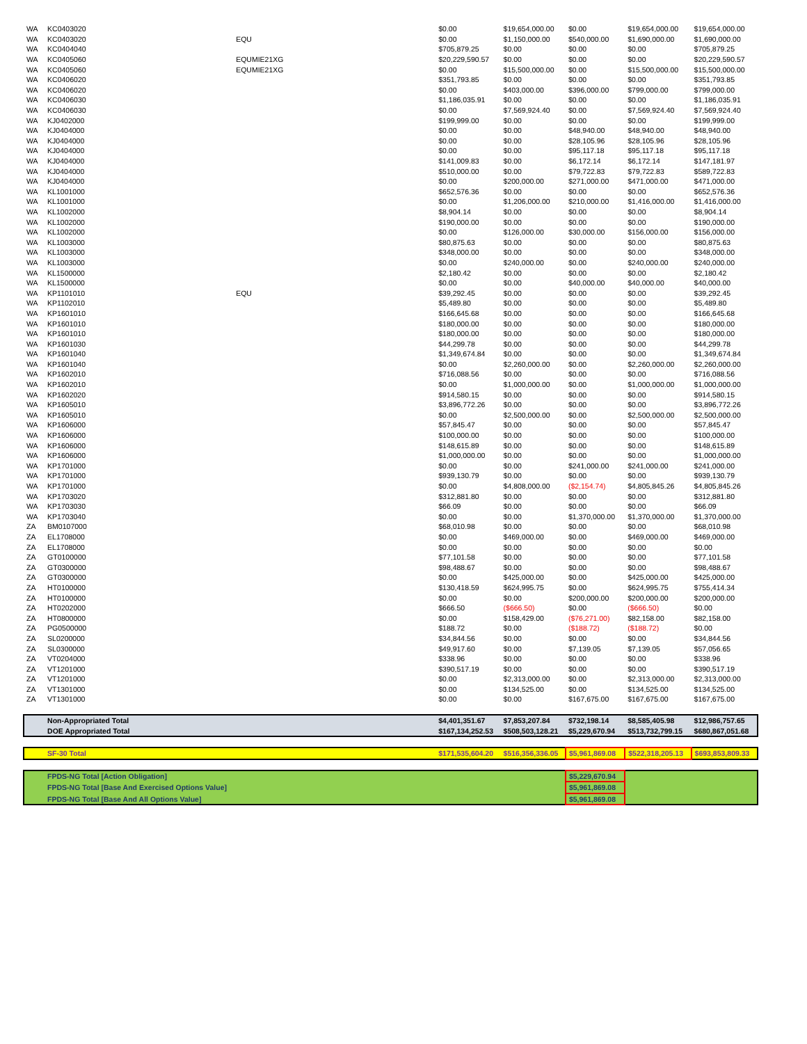| WA | KC0403020 | | $0.00 | $19,654,000.00 | $0.00 | $19,654,000.00 | $19,654,000.00 |
| WA | KC0403020 | EQU | $0.00 | $1,150,000.00 | $540,000.00 | $1,690,000.00 | $1,690,000.00 |
| WA | KC0404040 | | $705,879.25 | $0.00 | $0.00 | $0.00 | $705,879.25 |
| WA | KC0405060 | EQUMIE21XG | $20,229,590.57 | $0.00 | $0.00 | $0.00 | $20,229,590.57 |
| WA | KC0405060 | EQUMIE21XG | $0.00 | $15,500,000.00 | $0.00 | $15,500,000.00 | $15,500,000.00 |
| WA | KC0406020 | | $351,793.85 | $0.00 | $0.00 | $0.00 | $351,793.85 |
| WA | KC0406020 | | $0.00 | $403,000.00 | $396,000.00 | $799,000.00 | $799,000.00 |
| WA | KC0406030 | | $1,186,035.91 | $0.00 | $0.00 | $0.00 | $1,186,035.91 |
| WA | KC0406030 | | $0.00 | $7,569,924.40 | $0.00 | $7,569,924.40 | $7,569,924.40 |
| WA | KJ0402000 | | $199,999.00 | $0.00 | $0.00 | $0.00 | $199,999.00 |
| WA | KJ0404000 | | $0.00 | $0.00 | $48,940.00 | $48,940.00 | $48,940.00 |
| WA | KJ0404000 | | $0.00 | $0.00 | $28,105.96 | $28,105.96 | $28,105.96 |
| WA | KJ0404000 | | $0.00 | $0.00 | $95,117.18 | $95,117.18 | $95,117.18 |
| WA | KJ0404000 | | $141,009.83 | $0.00 | $6,172.14 | $6,172.14 | $147,181.97 |
| WA | KJ0404000 | | $510,000.00 | $0.00 | $79,722.83 | $79,722.83 | $589,722.83 |
| WA | KJ0404000 | | $0.00 | $200,000.00 | $271,000.00 | $471,000.00 | $471,000.00 |
| WA | KL1001000 | | $652,576.36 | $0.00 | $0.00 | $0.00 | $652,576.36 |
| WA | KL1001000 | | $0.00 | $1,206,000.00 | $210,000.00 | $1,416,000.00 | $1,416,000.00 |
| WA | KL1002000 | | $8,904.14 | $0.00 | $0.00 | $0.00 | $8,904.14 |
| WA | KL1002000 | | $190,000.00 | $0.00 | $0.00 | $0.00 | $190,000.00 |
| WA | KL1002000 | | $0.00 | $126,000.00 | $30,000.00 | $156,000.00 | $156,000.00 |
| WA | KL1003000 | | $80,875.63 | $0.00 | $0.00 | $0.00 | $80,875.63 |
| WA | KL1003000 | | $348,000.00 | $0.00 | $0.00 | $0.00 | $348,000.00 |
| WA | KL1003000 | | $0.00 | $240,000.00 | $0.00 | $240,000.00 | $240,000.00 |
| WA | KL1500000 | | $2,180.42 | $0.00 | $0.00 | $0.00 | $2,180.42 |
| WA | KL1500000 | | $0.00 | $0.00 | $40,000.00 | $40,000.00 | $40,000.00 |
| WA | KP1101010 | EQU | $39,292.45 | $0.00 | $0.00 | $0.00 | $39,292.45 |
| WA | KP1102010 | | $5,489.80 | $0.00 | $0.00 | $0.00 | $5,489.80 |
| WA | KP1601010 | | $166,645.68 | $0.00 | $0.00 | $0.00 | $166,645.68 |
| WA | KP1601010 | | $180,000.00 | $0.00 | $0.00 | $0.00 | $180,000.00 |
| WA | KP1601010 | | $180,000.00 | $0.00 | $0.00 | $0.00 | $180,000.00 |
| WA | KP1601030 | | $44,299.78 | $0.00 | $0.00 | $0.00 | $44,299.78 |
| WA | KP1601040 | | $1,349,674.84 | $0.00 | $0.00 | $0.00 | $1,349,674.84 |
| WA | KP1601040 | | $0.00 | $2,260,000.00 | $0.00 | $2,260,000.00 | $2,260,000.00 |
| WA | KP1602010 | | $716,088.56 | $0.00 | $0.00 | $0.00 | $716,088.56 |
| WA | KP1602010 | | $0.00 | $1,000,000.00 | $0.00 | $1,000,000.00 | $1,000,000.00 |
| WA | KP1602020 | | $914,580.15 | $0.00 | $0.00 | $0.00 | $914,580.15 |
| WA | KP1605010 | | $3,896,772.26 | $0.00 | $0.00 | $0.00 | $3,896,772.26 |
| WA | KP1605010 | | $0.00 | $2,500,000.00 | $0.00 | $2,500,000.00 | $2,500,000.00 |
| WA | KP1606000 | | $57,845.47 | $0.00 | $0.00 | $0.00 | $57,845.47 |
| WA | KP1606000 | | $100,000.00 | $0.00 | $0.00 | $0.00 | $100,000.00 |
| WA | KP1606000 | | $148,615.89 | $0.00 | $0.00 | $0.00 | $148,615.89 |
| WA | KP1606000 | | $1,000,000.00 | $0.00 | $0.00 | $0.00 | $1,000,000.00 |
| WA | KP1701000 | | $0.00 | $0.00 | $241,000.00 | $241,000.00 | $241,000.00 |
| WA | KP1701000 | | $939,130.79 | $0.00 | $0.00 | $0.00 | $939,130.79 |
| WA | KP1701000 | | $0.00 | $4,808,000.00 | ($2,154.74) | $4,805,845.26 | $4,805,845.26 |
| WA | KP1703020 | | $312,881.80 | $0.00 | $0.00 | $0.00 | $312,881.80 |
| WA | KP1703030 | | $66.09 | $0.00 | $0.00 | $0.00 | $66.09 |
| WA | KP1703040 | | $0.00 | $0.00 | $1,370,000.00 | $1,370,000.00 | $1,370,000.00 |
| ZA | BM0107000 | | $68,010.98 | $0.00 | $0.00 | $0.00 | $68,010.98 |
| ZA | EL1708000 | | $0.00 | $469,000.00 | $0.00 | $469,000.00 | $469,000.00 |
| ZA | EL1708000 | | $0.00 | $0.00 | $0.00 | $0.00 | $0.00 |
| ZA | GT0100000 | | $77,101.58 | $0.00 | $0.00 | $0.00 | $77,101.58 |
| ZA | GT0300000 | | $98,488.67 | $0.00 | $0.00 | $0.00 | $98,488.67 |
| ZA | GT0300000 | | $0.00 | $425,000.00 | $0.00 | $425,000.00 | $425,000.00 |
| ZA | HT0100000 | | $130,418.59 | $624,995.75 | $0.00 | $624,995.75 | $755,414.34 |
| ZA | HT0100000 | | $0.00 | $0.00 | $200,000.00 | $200,000.00 | $200,000.00 |
| ZA | HT0202000 | | $666.50 | ($666.50) | $0.00 | ($666.50) | $0.00 |
| ZA | HT0800000 | | $0.00 | $158,429.00 | ($76,271.00) | $82,158.00 | $82,158.00 |
| ZA | PG0500000 | | $188.72 | $0.00 | ($188.72) | ($188.72) | $0.00 |
| ZA | SL0200000 | | $34,844.56 | $0.00 | $0.00 | $0.00 | $34,844.56 |
| ZA | SL0300000 | | $49,917.60 | $0.00 | $7,139.05 | $7,139.05 | $57,056.65 |
| ZA | VT0204000 | | $338.96 | $0.00 | $0.00 | $0.00 | $338.96 |
| ZA | VT1201000 | | $390,517.19 | $0.00 | $0.00 | $0.00 | $390,517.19 |
| ZA | VT1201000 | | $0.00 | $2,313,000.00 | $0.00 | $2,313,000.00 | $2,313,000.00 |
| ZA | VT1301000 | | $0.00 | $134,525.00 | $0.00 | $134,525.00 | $134,525.00 |
| ZA | VT1301000 | | $0.00 | $0.00 | $167,675.00 | $167,675.00 | $167,675.00 |
| | Non-Appropriated Total | | $4,401,351.67 | $7,853,207.84 | $732,198.14 | $8,585,405.98 | $12,986,757.65 |
| | DOE Appropriated Total | | $167,134,252.53 | $508,503,128.21 | $5,229,670.94 | $513,732,799.15 | $680,867,051.68 |
| | SF-30 Total | | $171,535,604.20 | $516,356,336.05 | $5,961,869.08 | $522,318,205.13 | $693,853,809.33 |
| | FPDS-NG Total [Action Obligation] | | | | $5,229,670.94 | | |
| | FPDS-NG Total [Base And Exercised Options Value] | | | | $5,961,869.08 | | |
| | FPDS-NG Total [Base And All Options Value] | | | | $5,961,869.08 | | |